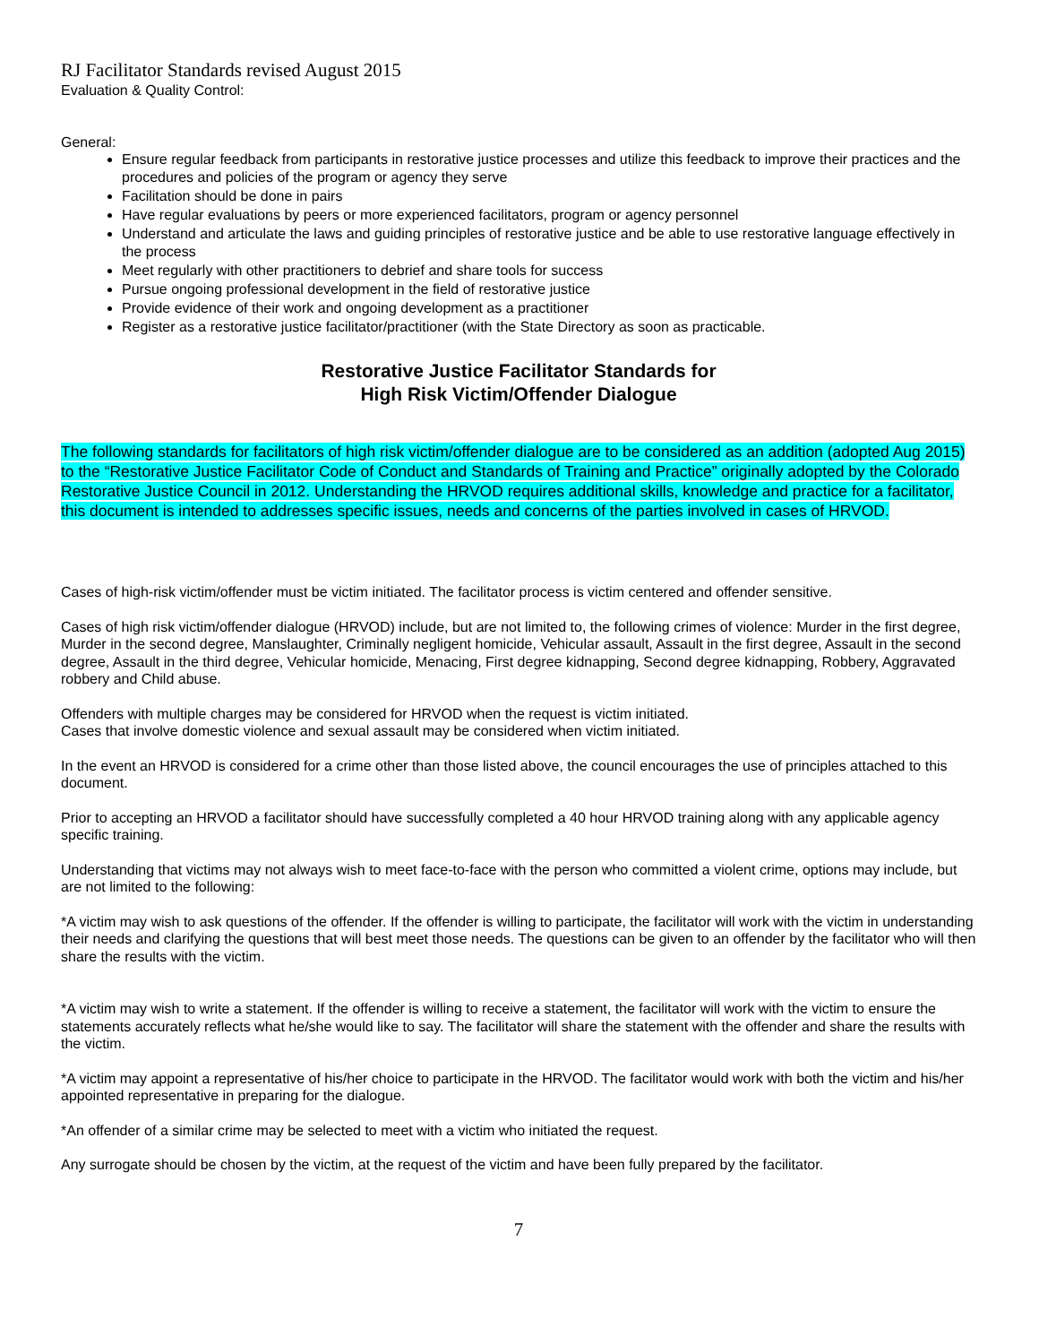RJ Facilitator Standards revised August 2015
Evaluation & Quality Control:
General:
Ensure regular feedback from participants in restorative justice processes and utilize this feedback to improve their practices and the procedures and policies of the program or agency they serve
Facilitation should be done in pairs
Have regular evaluations by peers or more experienced facilitators, program or agency personnel
Understand and articulate the laws and guiding principles of restorative justice and be able to use restorative language effectively in the process
Meet regularly with other practitioners to debrief and share tools for success
Pursue ongoing professional development in the field of restorative justice
Provide evidence of their work and ongoing development as a practitioner
Register as a restorative justice facilitator/practitioner (with the State Directory as soon as practicable.
Restorative Justice Facilitator Standards for
High Risk Victim/Offender Dialogue
The following standards for facilitators of high risk victim/offender dialogue are to be considered as an addition (adopted Aug 2015) to the “Restorative Justice Facilitator Code of Conduct and Standards of Training and Practice” originally adopted by the Colorado Restorative Justice Council in 2012. Understanding the HRVOD requires additional skills, knowledge and practice for a facilitator, this document is intended to addresses specific issues, needs and concerns of the parties involved in cases of HRVOD.
Cases of high-risk victim/offender must be victim initiated. The facilitator process is victim centered and offender sensitive.
Cases of high risk victim/offender dialogue (HRVOD) include, but are not limited to, the following crimes of violence: Murder in the first degree, Murder in the second degree, Manslaughter, Criminally negligent homicide, Vehicular assault, Assault in the first degree, Assault in the second degree, Assault in the third degree, Vehicular homicide, Menacing, First degree kidnapping, Second degree kidnapping, Robbery, Aggravated robbery and Child abuse.
Offenders with multiple charges may be considered for HRVOD when the request is victim initiated.
Cases that involve domestic violence and sexual assault may be considered when victim initiated.
In the event an HRVOD is considered for a crime other than those listed above, the council encourages the use of principles attached to this document.
Prior to accepting an HRVOD a facilitator should have successfully completed a 40 hour HRVOD training along with any applicable agency specific training.
Understanding that victims may not always wish to meet face-to-face with the person who committed a violent crime, options may include, but are not limited to the following:
*A victim may wish to ask questions of the offender. If the offender is willing to participate, the facilitator will work with the victim in understanding their needs and clarifying the questions that will best meet those needs. The questions can be given to an offender by the facilitator who will then share the results with the victim.
*A victim may wish to write a statement. If the offender is willing to receive a statement, the facilitator will work with the victim to ensure the statements accurately reflects what he/she would like to say. The facilitator will share the statement with the offender and share the results with the victim.
*A victim may appoint a representative of his/her choice to participate in the HRVOD. The facilitator would work with both the victim and his/her appointed representative in preparing for the dialogue.
*An offender of a similar crime may be selected to meet with a victim who initiated the request.
Any surrogate should be chosen by the victim, at the request of the victim and have been fully prepared by the facilitator.
7